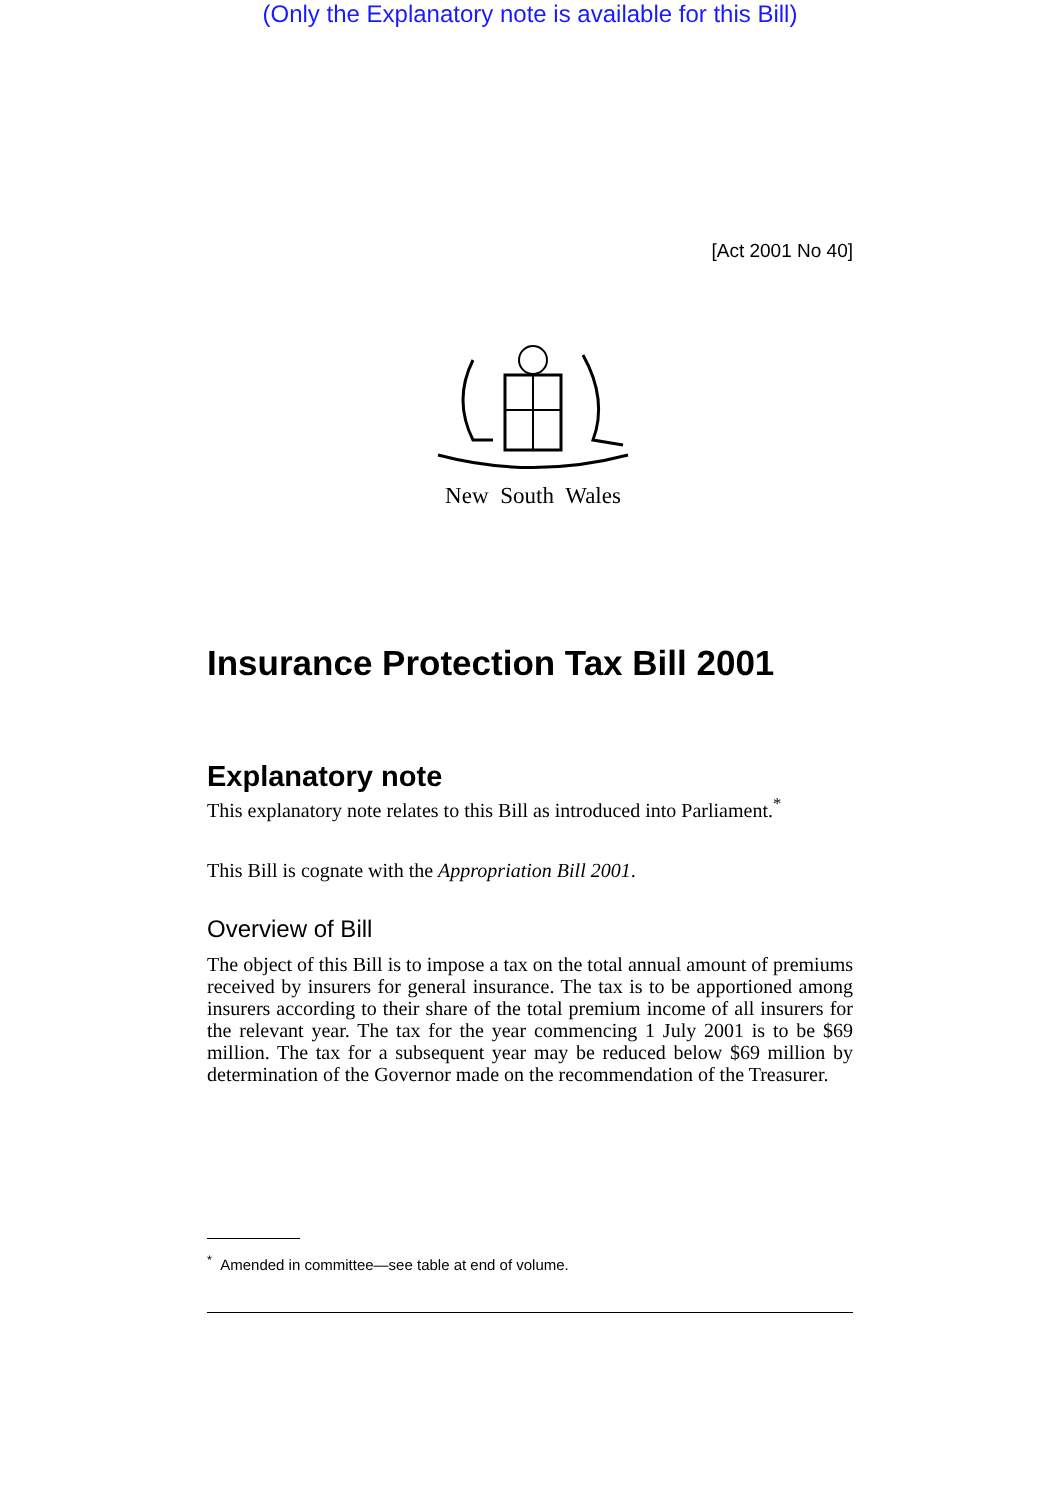(Only the Explanatory note is available for this Bill)
[Act 2001 No 40]
New South Wales
Insurance Protection Tax Bill 2001
Explanatory note
This explanatory note relates to this Bill as introduced into Parliament.<sup>*</sup>
This Bill is cognate with the Appropriation Bill 2001.
Overview of Bill
The object of this Bill is to impose a tax on the total annual amount of premiums received by insurers for general insurance. The tax is to be apportioned among insurers according to their share of the total premium income of all insurers for the relevant year. The tax for the year commencing 1 July 2001 is to be $69 million. The tax for a subsequent year may be reduced below $69 million by determination of the Governor made on the recommendation of the Treasurer.
<sup>*</sup> Amended in committee—see table at end of volume.